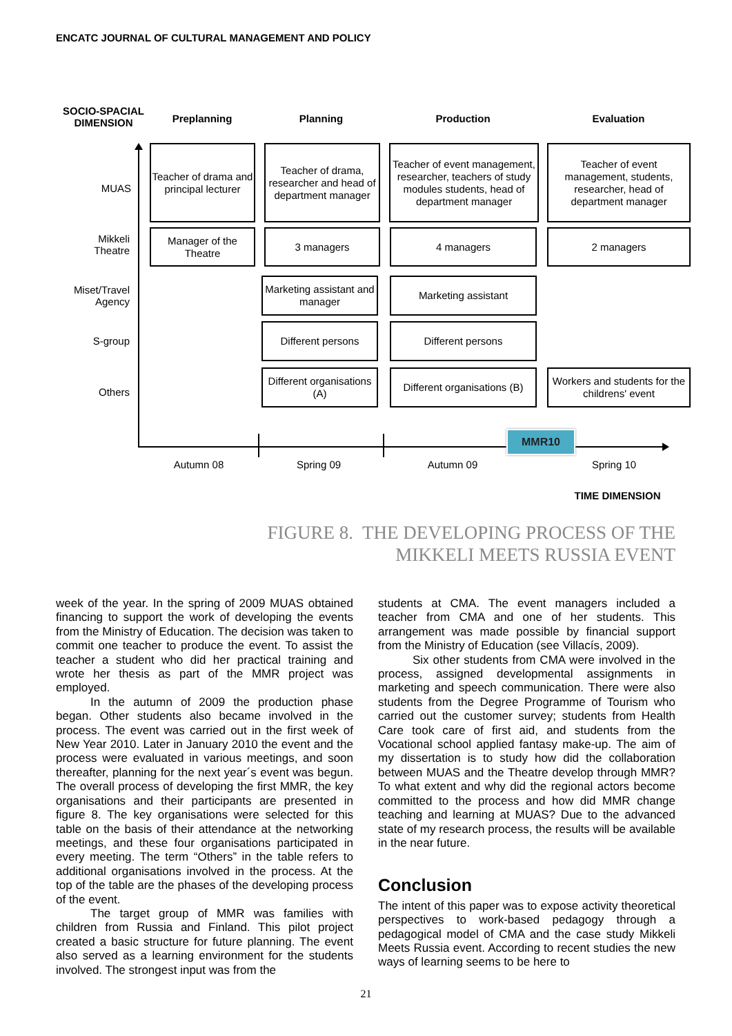ENCATC JOURNAL OF CULTURAL MANAGEMENT AND POLICY
SOCIO-SPACIAL DIMENSION
Preplanning Planning Production Evaluation
MUAS
Mikkeli Theatre
Miset/Travel Agency
S-group
Others
Teacher of drama and principal lecturer
Teacher of drama, researcher and head of department manager
Teacher of event management, researcher, teachers of study modules students, head of department manager
Teacher of event management, students, researcher, head of department manager
Manager of the Theatre
3 managers 4 managers 2 managers
Marketing assistant and manager
Marketing assistant
Different persons Different persons
Different organisations (A)
Different organisations (B)
Workers and students for the childrens' event
MMR10
Autumn 08 Spring 09 Autumn 09 Spring 10
TIME DIMENSION
FIGURE 8. THE DEVELOPING PROCESS OF THE
MIKKELI MEETS RUSSIA EVENT
week of the year. In the spring of 2009 MUAS obtained financing to support the work of developing the events from the Ministry of Education. The decision was taken to commit one teacher to produce the event. To assist the teacher a student who did her practical training and wrote her thesis as part of the MMR project was employed.
In the autumn of 2009 the production phase began. Other students also became involved in the process. The event was carried out in the first week of New Year 2010. Later in January 2010 the event and the process were evaluated in various meetings, and soon thereafter, planning for the next year´s event was begun. The overall process of developing the first MMR, the key organisations and their participants are presented in figure 8. The key organisations were selected for this table on the basis of their attendance at the networking meetings, and these four organisations participated in every meeting. The term “Others” in the table refers to additional organisations involved in the process. At the top of the table are the phases of the developing process of the event.
The target group of MMR was families with children from Russia and Finland. This pilot project created a basic structure for future planning. The event also served as a learning environment for the students involved. The strongest input was from the
students at CMA. The event managers included a teacher from CMA and one of her students. This arrangement was made possible by financial support from the Ministry of Education (see Villacís, 2009).
Six other students from CMA were involved in the process, assigned developmental assignments in marketing and speech communication. There were also students from the Degree Programme of Tourism who carried out the customer survey; students from Health Care took care of first aid, and students from the Vocational school applied fantasy make-up. The aim of my dissertation is to study how did the collaboration between MUAS and the Theatre develop through MMR? To what extent and why did the regional actors become committed to the process and how did MMR change teaching and learning at MUAS? Due to the advanced state of my research process, the results will be available in the near future.
Conclusion
The intent of this paper was to expose activity theoretical perspectives to work-based pedagogy through a pedagogical model of CMA and the case study Mikkeli Meets Russia event. According to recent studies the new ways of learning seems to be here to
21